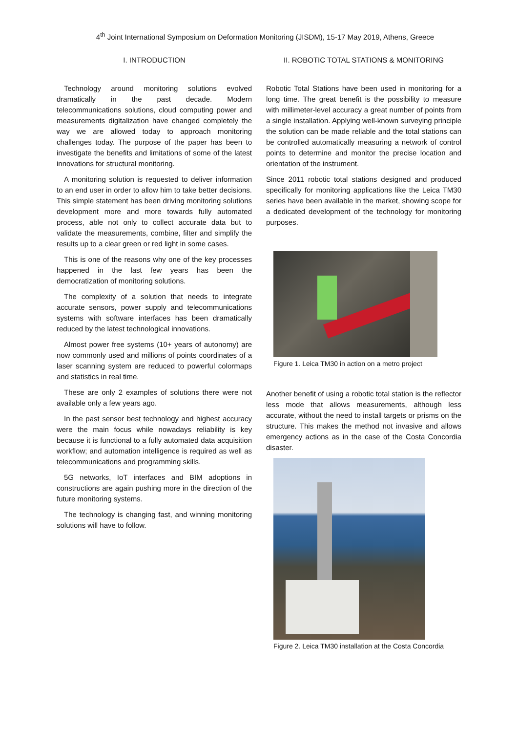4<sup>th</sup> Joint International Symposium on Deformation Monitoring (JISDM), 15-17 May 2019, Athens, Greece
I. INTRODUCTION
Technology around monitoring solutions evolved dramatically in the past decade. Modern telecommunications solutions, cloud computing power and measurements digitalization have changed completely the way we are allowed today to approach monitoring challenges today. The purpose of the paper has been to investigate the benefits and limitations of some of the latest innovations for structural monitoring.
A monitoring solution is requested to deliver information to an end user in order to allow him to take better decisions. This simple statement has been driving monitoring solutions development more and more towards fully automated process, able not only to collect accurate data but to validate the measurements, combine, filter and simplify the results up to a clear green or red light in some cases.
This is one of the reasons why one of the key processes happened in the last few years has been the democratization of monitoring solutions.
The complexity of a solution that needs to integrate accurate sensors, power supply and telecommunications systems with software interfaces has been dramatically reduced by the latest technological innovations.
Almost power free systems (10+ years of autonomy) are now commonly used and millions of points coordinates of a laser scanning system are reduced to powerful colormaps and statistics in real time.
These are only 2 examples of solutions there were not available only a few years ago.
In the past sensor best technology and highest accuracy were the main focus while nowadays reliability is key because it is functional to a fully automated data acquisition workflow; and automation intelligence is required as well as telecommunications and programming skills.
5G networks, IoT interfaces and BIM adoptions in constructions are again pushing more in the direction of the future monitoring systems.
The technology is changing fast, and winning monitoring solutions will have to follow.
II. ROBOTIC TOTAL STATIONS & MONITORING
Robotic Total Stations have been used in monitoring for a long time. The great benefit is the possibility to measure with millimeter-level accuracy a great number of points from a single installation. Applying well-known surveying principle the solution can be made reliable and the total stations can be controlled automatically measuring a network of control points to determine and monitor the precise location and orientation of the instrument.
Since 2011 robotic total stations designed and produced specifically for monitoring applications like the Leica TM30 series have been available in the market, showing scope for a dedicated development of the technology for monitoring purposes.
Figure 1. Leica TM30 in action on a metro project
Another benefit of using a robotic total station is the reflector less mode that allows measurements, although less accurate, without the need to install targets or prisms on the structure. This makes the method not invasive and allows emergency actions as in the case of the Costa Concordia disaster.
Figure 2. Leica TM30 installation at the Costa Concordia